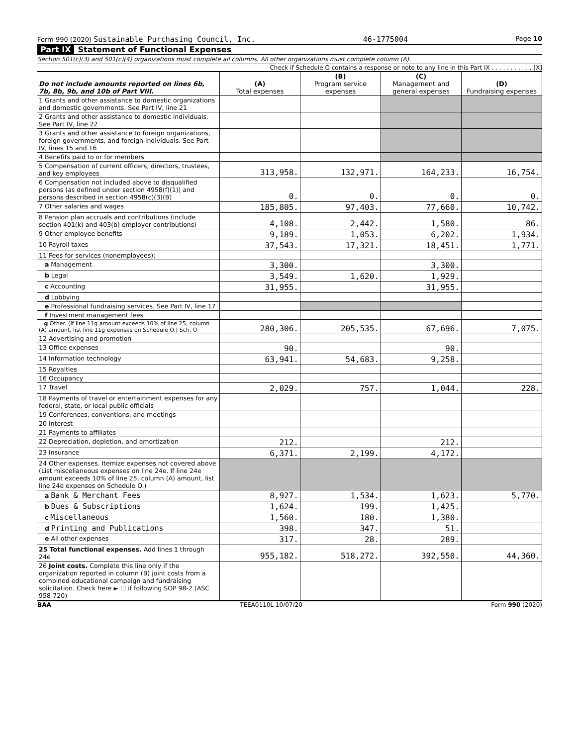Form 990 (2020) Sustainable Purchasing Council, Inc. 46-1775004 Page 10
Part IX Statement of Functional Expenses
Section 501(c)(3) and 501(c)(4) organizations must complete all columns. All other organizations must complete column (A).
Check if Schedule O contains a response or note to any line in this Part IX . . . . . . . . . . . [X]
| Do not include amounts reported on lines 6b, 7b, 8b, 9b, and 10b of Part VIII. | (A) Total expenses | (B) Program service expenses | (C) Management and general expenses | (D) Fundraising expenses |
| --- | --- | --- | --- | --- |
| 1 Grants and other assistance to domestic organizations and domestic governments. See Part IV, line 21 | | | | |
| 2 Grants and other assistance to domestic individuals. See Part IV, line 22 | | | | |
| 3 Grants and other assistance to foreign organizations, foreign governments, and foreign individuals. See Part IV, lines 15 and 16 | | | | |
| 4 Benefits paid to or for members | | | | |
| 5 Compensation of current officers, directors, trustees, and key employees | 313,958. | 132,971. | 164,233. | 16,754. |
| 6 Compensation not included above to disqualified persons (as defined under section 4958(f)(1)) and persons described in section 4958(c)(3)(B) | 0. | 0. | 0. | 0. |
| 7 Other salaries and wages | 185,805. | 97,403. | 77,660. | 10,742. |
| 8 Pension plan accruals and contributions (include section 401(k) and 403(b) employer contributions) | 4,108. | 2,442. | 1,580. | 86. |
| 9 Other employee benefits | 9,189. | 1,053. | 6,202. | 1,934. |
| 10 Payroll taxes | 37,543. | 17,321. | 18,451. | 1,771. |
| 11 Fees for services (nonemployees): | | | | |
| a Management | 3,300. | | 3,300. | |
| b Legal | 3,549. | 1,620. | 1,929. | |
| c Accounting | 31,955. | | 31,955. | |
| d Lobbying | | | | |
| e Professional fundraising services. See Part IV, line 17 | | | | |
| f Investment management fees | | | | |
| g Other. (If line 11g amount exceeds 10% of line 25, column (A) amount, list line 11g expenses on Schedule O.) Sch. O | 280,306. | 205,535. | 67,696. | 7,075. |
| 12 Advertising and promotion | | | | |
| 13 Office expenses | 90. | | 90. | |
| 14 Information technology | 63,941. | 54,683. | 9,258. | |
| 15 Royalties | | | | |
| 16 Occupancy | | | | |
| 17 Travel | 2,029. | 757. | 1,044. | 228. |
| 18 Payments of travel or entertainment expenses for any federal, state, or local public officials | | | | |
| 19 Conferences, conventions, and meetings | | | | |
| 20 Interest | | | | |
| 21 Payments to affiliates | | | | |
| 22 Depreciation, depletion, and amortization | 212. | | 212. | |
| 23 Insurance | 6,371. | 2,199. | 4,172. | |
| 24 Other expenses. Itemize expenses not covered above (List miscellaneous expenses on line 24e. If line 24e amount exceeds 10% of line 25, column (A) amount, list line 24e expenses on Schedule O.) | | | | |
| a Bank & Merchant Fees | 8,927. | 1,534. | 1,623. | 5,770. |
| b Dues & Subscriptions | 1,624. | 199. | 1,425. | |
| c Miscellaneous | 1,560. | 180. | 1,380. | |
| d Printing and Publications | 398. | 347. | 51. | |
| e All other expenses | 317. | 28. | 289. | |
| 25 Total functional expenses. Add lines 1 through 24e | 955,182. | 518,272. | 392,550. | 44,360. |
| 26 Joint costs. Complete this line only if the organization reported in column (B) joint costs from a combined educational campaign and fundraising solicitation. Check here ► ☐ if following SOP 98-2 (ASC 958-720) | | | | |
BAA TEEA0110L 10/07/20 Form 990 (2020)